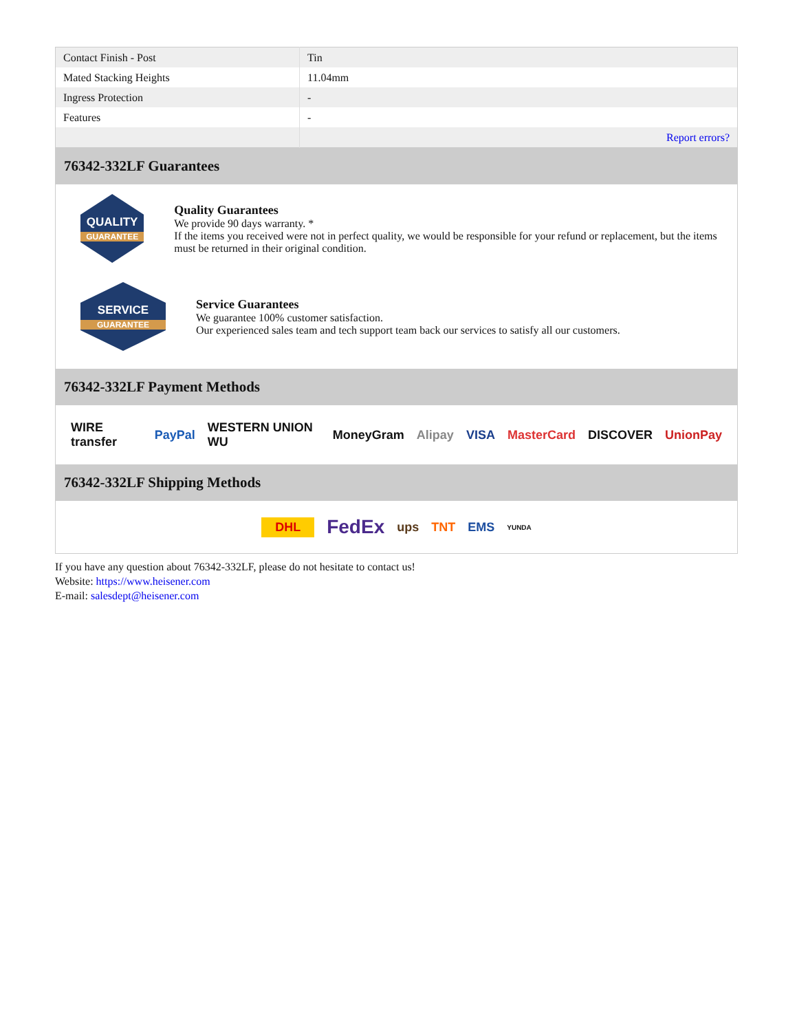| Contact Finish - Post | Tin |
| Mated Stacking Heights | 11.04mm |
| Ingress Protection | - |
| Features | - |
| | Report errors? |
76342-332LF Guarantees
QUALITY
GUARANTEE
Quality Guarantees
We provide 90 days warranty. *
If the items you received were not in perfect quality, we would be responsible for your refund or replacement, but the items must be returned in their original condition.
SERVICE
GUARANTEE
Service Guarantees
We guarantee 100% customer satisfaction.
Our experienced sales team and tech support team back our services to satisfy all our customers.
76342-332LF Payment Methods
WIRE transfer PayPal WESTERN UNION WU MoneyGram Alipay VISA MasterCard DISCOVER UnionPay
76342-332LF Shipping Methods
DHL FedEx ups TNT EMS YUNDA
If you have any question about 76342-332LF, please do not hesitate to contact us!
Website: https://www.heisener.com
E-mail: salesdept@heisener.com